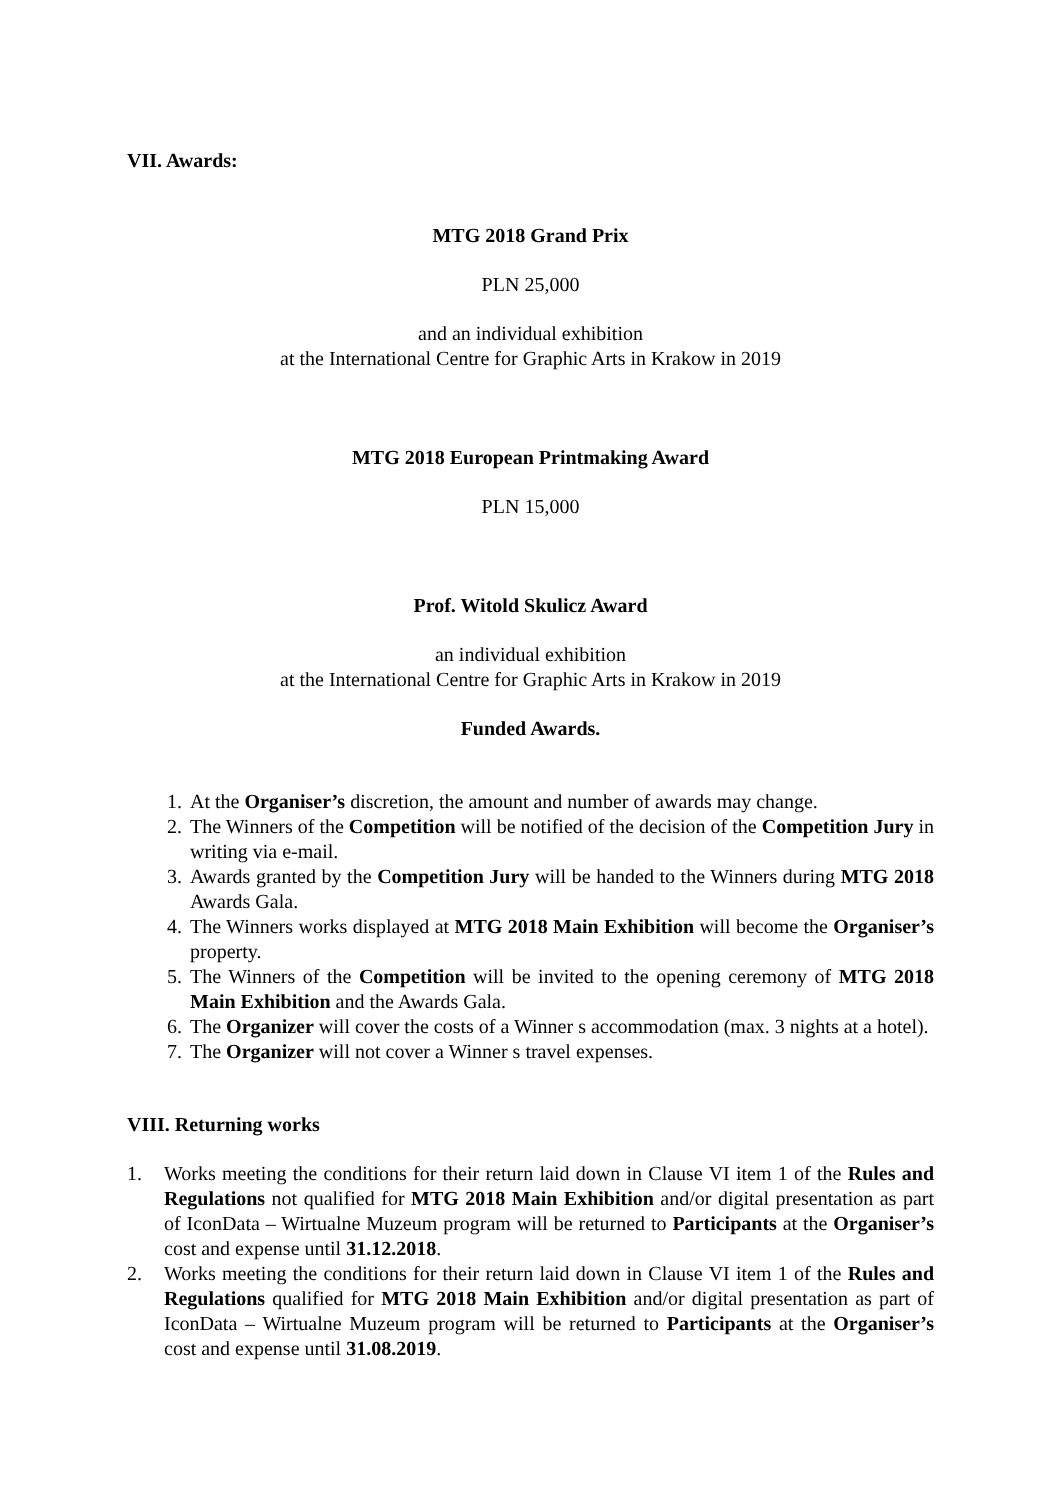VII. Awards:
MTG 2018 Grand Prix
PLN 25,000
and an individual exhibition
at the International Centre for Graphic Arts in Krakow in 2019
MTG 2018 European Printmaking Award
PLN 15,000
Prof. Witold Skulicz Award
an individual exhibition
at the International Centre for Graphic Arts in Krakow in 2019
Funded Awards.
1. At the Organiser’s discretion, the amount and number of awards may change.
2. The Winners of the Competition will be notified of the decision of the Competition Jury in writing via e-mail.
3. Awards granted by the Competition Jury will be handed to the Winners during MTG 2018 Awards Gala.
4. The Winners works displayed at MTG 2018 Main Exhibition will become the Organiser’s property.
5. The Winners of the Competition will be invited to the opening ceremony of MTG 2018 Main Exhibition and the Awards Gala.
6. The Organizer will cover the costs of a Winner s accommodation (max. 3 nights at a hotel).
7. The Organizer will not cover a Winner s travel expenses.
VIII. Returning works
1. Works meeting the conditions for their return laid down in Clause VI item 1 of the Rules and Regulations not qualified for MTG 2018 Main Exhibition and/or digital presentation as part of IconData – Wirtualne Muzeum program will be returned to Participants at the Organiser’s cost and expense until 31.12.2018.
2. Works meeting the conditions for their return laid down in Clause VI item 1 of the Rules and Regulations qualified for MTG 2018 Main Exhibition and/or digital presentation as part of IconData – Wirtualne Muzeum program will be returned to Participants at the Organiser’s cost and expense until 31.08.2019.